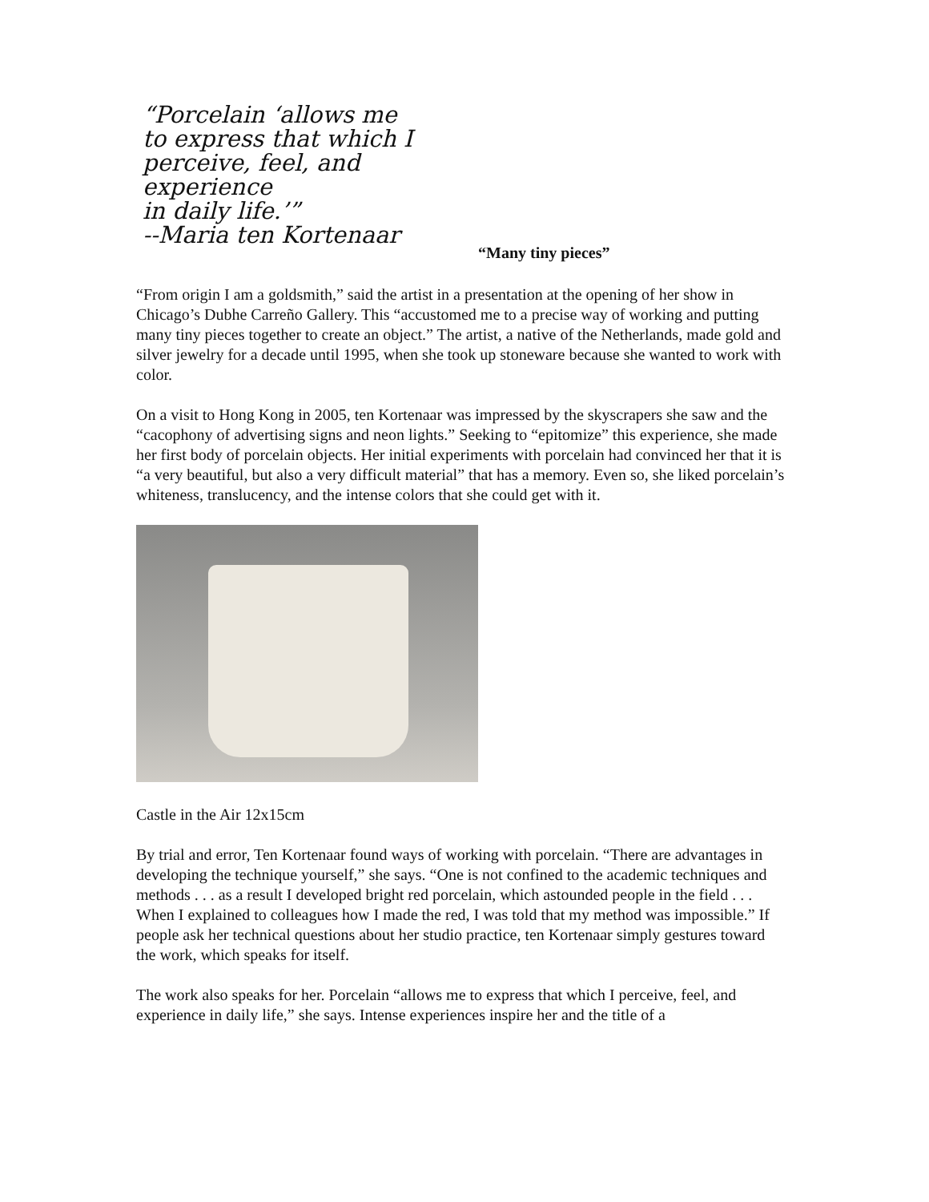“Porcelain ‘allows me
to express that which I
perceive, feel, and experience
in daily life.’”
--Maria ten Kortenaar
“Many tiny pieces”
“From origin I am a goldsmith,” said the artist in a presentation at the opening of her show in Chicago’s Dubhe Carreño Gallery. This “accustomed me to a precise way of working and putting many tiny pieces together to create an object.” The artist, a native of the Netherlands, made gold and silver jewelry for a decade until 1995, when she took up stoneware because she wanted to work with color.
On a visit to Hong Kong in 2005, ten Kortenaar was impressed by the skyscrapers she saw and the “cacophony of advertising signs and neon lights.” Seeking to “epitomize” this experience, she made her first body of porcelain objects. Her initial experiments with porcelain had convinced her that it is “a very beautiful, but also a very difficult material” that has a memory. Even so, she liked porcelain’s whiteness, translucency, and the intense colors that she could get with it.
Castle in the Air 12x15cm
By trial and error, Ten Kortenaar found ways of working with porcelain. “There are advantages in developing the technique yourself,” she says. “One is not confined to the academic techniques and methods . . . as a result I developed bright red porcelain, which astounded people in the field . . . When I explained to colleagues how I made the red, I was told that my method was impossible.” If people ask her technical questions about her studio practice, ten Kortenaar simply gestures toward the work, which speaks for itself.
The work also speaks for her. Porcelain “allows me to express that which I perceive, feel, and experience in daily life,” she says. Intense experiences inspire her and the title of a